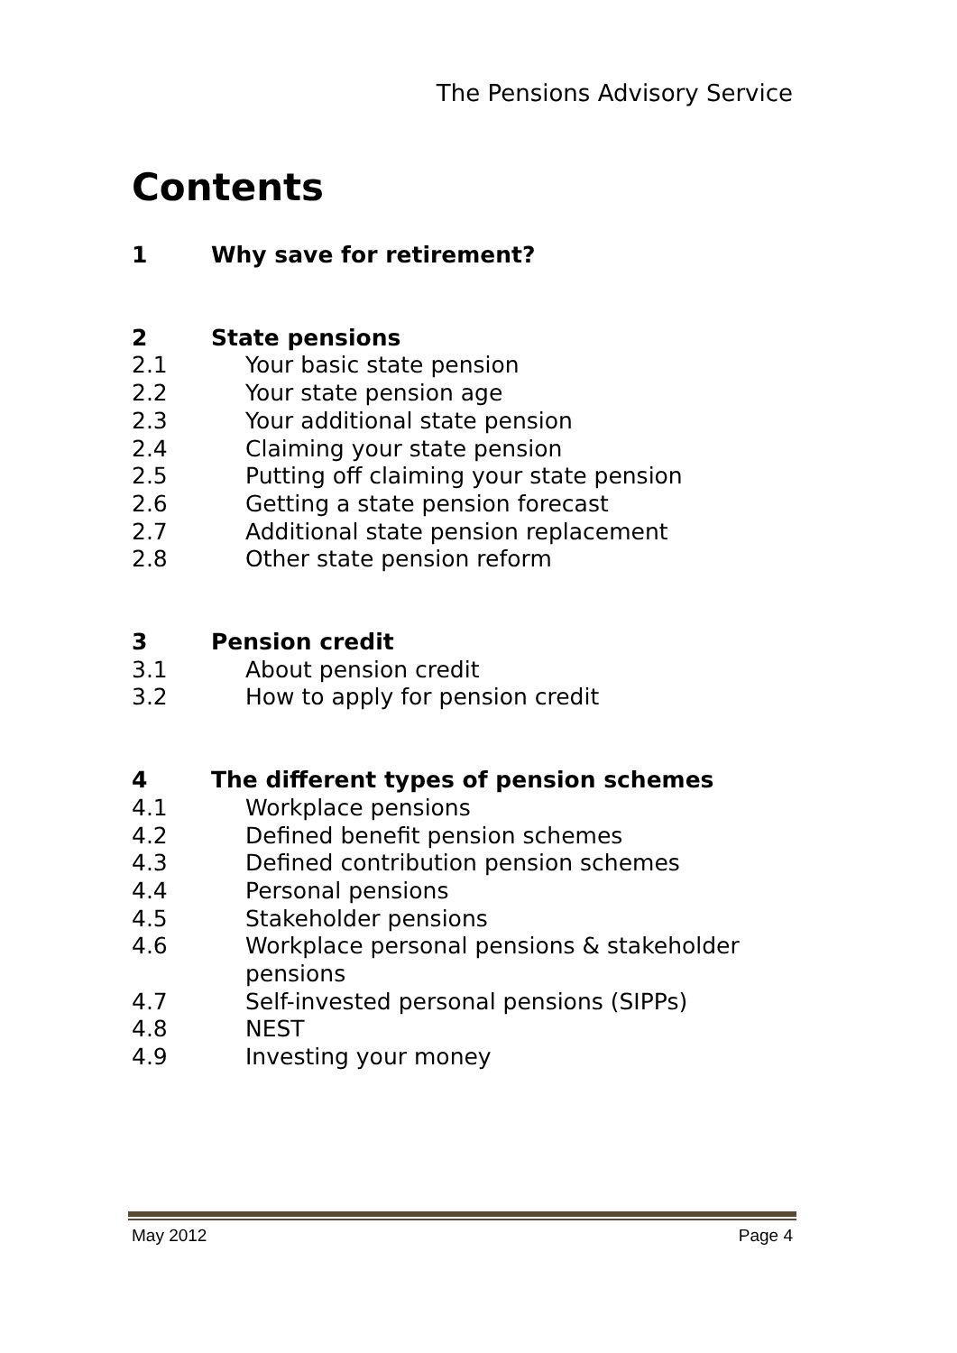The Pensions Advisory Service
Contents
1 Why save for retirement?
2 State pensions
2.1 Your basic state pension
2.2 Your state pension age
2.3 Your additional state pension
2.4 Claiming your state pension
2.5 Putting off claiming your state pension
2.6 Getting a state pension forecast
2.7 Additional state pension replacement
2.8 Other state pension reform
3 Pension credit
3.1 About pension credit
3.2 How to apply for pension credit
4 The different types of pension schemes
4.1 Workplace pensions
4.2 Defined benefit pension schemes
4.3 Defined contribution pension schemes
4.4 Personal pensions
4.5 Stakeholder pensions
4.6 Workplace personal pensions & stakeholder pensions
4.7 Self-invested personal pensions (SIPPs)
4.8 NEST
4.9 Investing your money
May 2012 Page 4